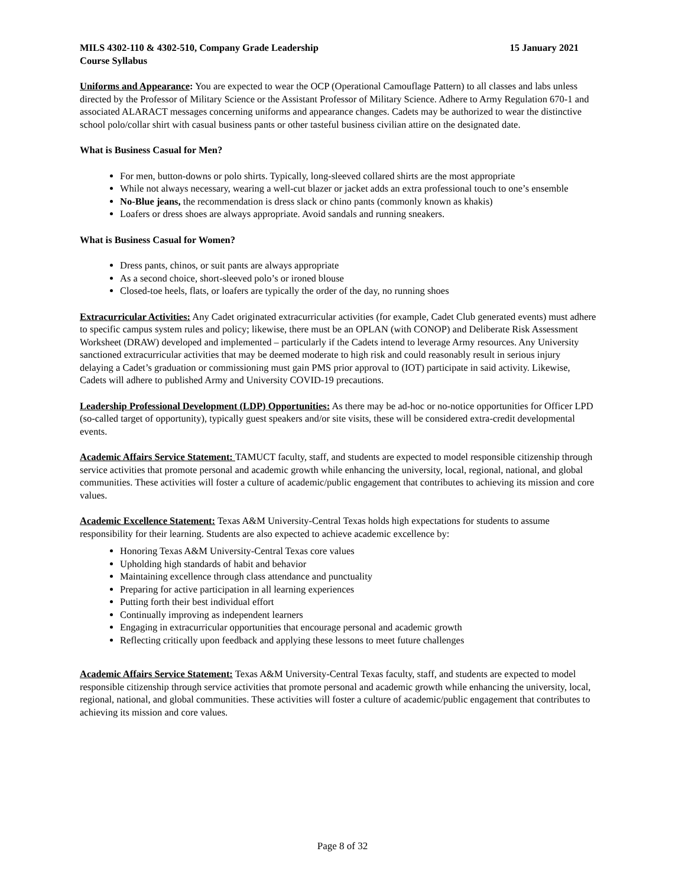MILS 4302-110 & 4302-510, Company Grade Leadership 15 January 2021
Course Syllabus
Uniforms and Appearance: You are expected to wear the OCP (Operational Camouflage Pattern) to all classes and labs unless directed by the Professor of Military Science or the Assistant Professor of Military Science. Adhere to Army Regulation 670-1 and associated ALARACT messages concerning uniforms and appearance changes. Cadets may be authorized to wear the distinctive school polo/collar shirt with casual business pants or other tasteful business civilian attire on the designated date.
What is Business Casual for Men?
For men, button-downs or polo shirts. Typically, long-sleeved collared shirts are the most appropriate
While not always necessary, wearing a well-cut blazer or jacket adds an extra professional touch to one’s ensemble
No-Blue jeans, the recommendation is dress slack or chino pants (commonly known as khakis)
Loafers or dress shoes are always appropriate. Avoid sandals and running sneakers.
What is Business Casual for Women?
Dress pants, chinos, or suit pants are always appropriate
As a second choice, short-sleeved polo’s or ironed blouse
Closed-toe heels, flats, or loafers are typically the order of the day, no running shoes
Extracurricular Activities: Any Cadet originated extracurricular activities (for example, Cadet Club generated events) must adhere to specific campus system rules and policy; likewise, there must be an OPLAN (with CONOP) and Deliberate Risk Assessment Worksheet (DRAW) developed and implemented – particularly if the Cadets intend to leverage Army resources. Any University sanctioned extracurricular activities that may be deemed moderate to high risk and could reasonably result in serious injury delaying a Cadet’s graduation or commissioning must gain PMS prior approval to (IOT) participate in said activity. Likewise, Cadets will adhere to published Army and University COVID-19 precautions.
Leadership Professional Development (LDP) Opportunities: As there may be ad-hoc or no-notice opportunities for Officer LPD (so-called target of opportunity), typically guest speakers and/or site visits, these will be considered extra-credit developmental events.
Academic Affairs Service Statement: TAMUCT faculty, staff, and students are expected to model responsible citizenship through service activities that promote personal and academic growth while enhancing the university, local, regional, national, and global communities. These activities will foster a culture of academic/public engagement that contributes to achieving its mission and core values.
Academic Excellence Statement: Texas A&M University-Central Texas holds high expectations for students to assume responsibility for their learning. Students are also expected to achieve academic excellence by:
Honoring Texas A&M University-Central Texas core values
Upholding high standards of habit and behavior
Maintaining excellence through class attendance and punctuality
Preparing for active participation in all learning experiences
Putting forth their best individual effort
Continually improving as independent learners
Engaging in extracurricular opportunities that encourage personal and academic growth
Reflecting critically upon feedback and applying these lessons to meet future challenges
Academic Affairs Service Statement: Texas A&M University-Central Texas faculty, staff, and students are expected to model responsible citizenship through service activities that promote personal and academic growth while enhancing the university, local, regional, national, and global communities. These activities will foster a culture of academic/public engagement that contributes to achieving its mission and core values.
Page 8 of 32